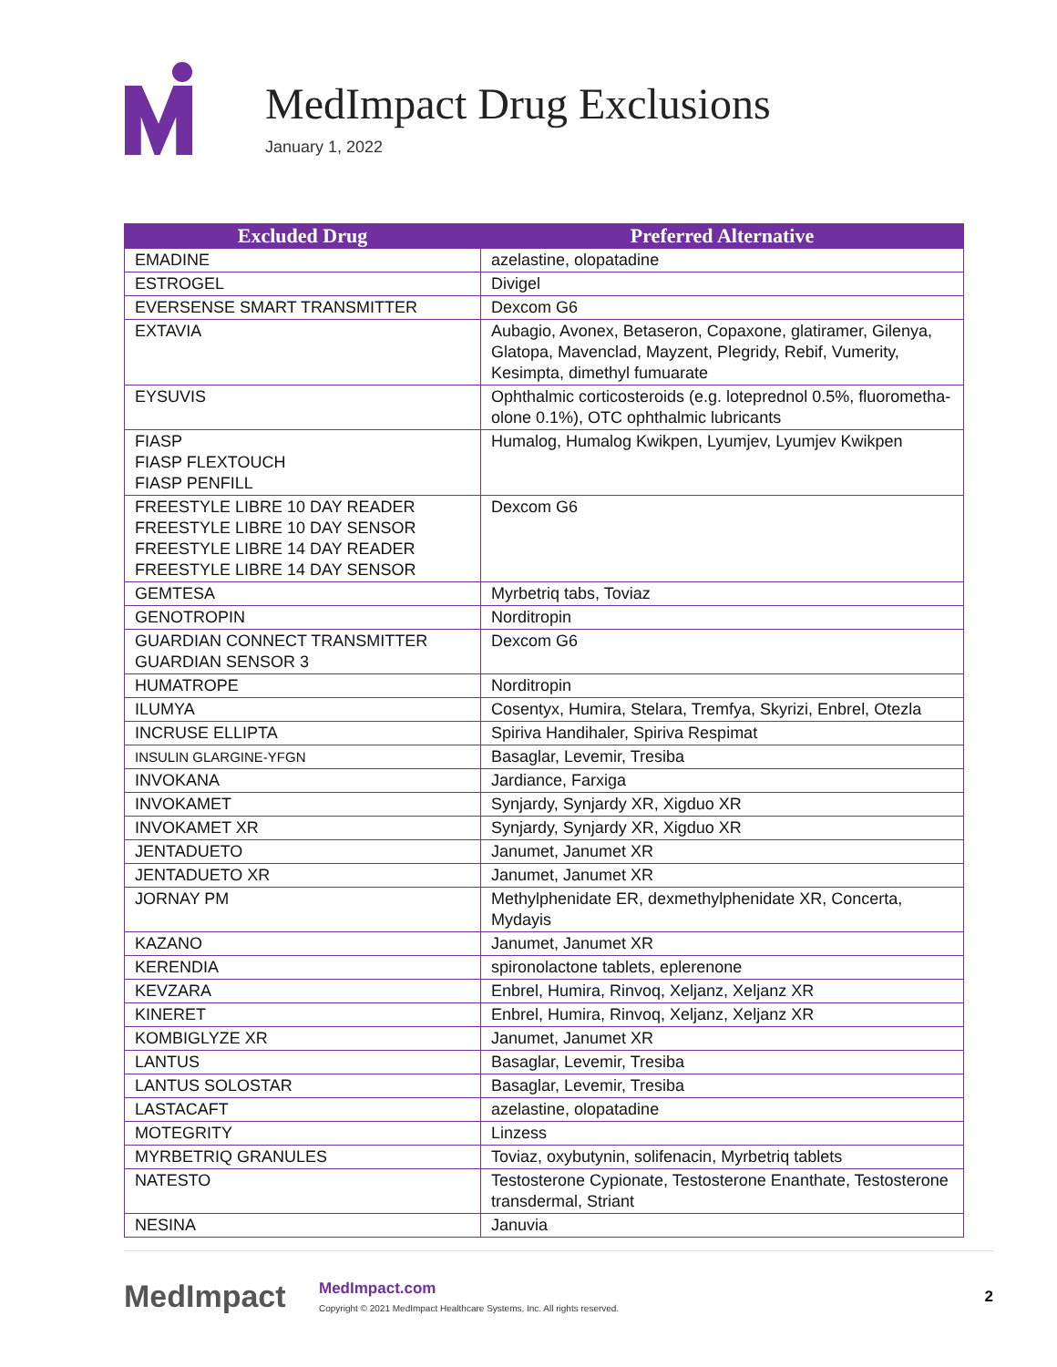MedImpact Drug Exclusions
January 1, 2022
| Excluded Drug | Preferred Alternative |
| --- | --- |
| EMADINE | azelastine, olopatadine |
| ESTROGEL | Divigel |
| EVERSENSE SMART TRANSMITTER | Dexcom G6 |
| EXTAVIA | Aubagio, Avonex, Betaseron, Copaxone, glatiramer, Gilenya, Glatopa, Mavenclad, Mayzent, Plegridy, Rebif, Vumerity, Kesimpta, dimethyl fumuarate |
| EYSUVIS | Ophthalmic corticosteroids (e.g. loteprednol 0.5%, fluorometha­olone 0.1%), OTC ophthalmic lubricants |
| FIASP FIASP FLEXTOUCH FIASP PENFILL | Humalog, Humalog Kwikpen, Lyumjev, Lyumjev Kwikpen |
| FREESTYLE LIBRE 10 DAY READER FREESTYLE LIBRE 10 DAY SENSOR FREESTYLE LIBRE 14 DAY READER FREESTYLE LIBRE 14 DAY SENSOR | Dexcom G6 |
| GEMTESA | Myrbetriq tabs, Toviaz |
| GENOTROPIN | Norditropin |
| GUARDIAN CONNECT TRANSMITTER GUARDIAN SENSOR 3 | Dexcom G6 |
| HUMATROPE | Norditropin |
| ILUMYA | Cosentyx, Humira, Stelara, Tremfya, Skyrizi, Enbrel, Otezla |
| INCRUSE ELLIPTA | Spiriva Handihaler, Spiriva Respimat |
| INSULIN GLARGINE-YFGN | Basaglar, Levemir, Tresiba |
| INVOKANA | Jardiance, Farxiga |
| INVOKAMET | Synjardy, Synjardy XR, Xigduo XR |
| INVOKAMET XR | Synjardy, Synjardy XR, Xigduo XR |
| JENTADUETO | Janumet, Janumet XR |
| JENTADUETO XR | Janumet, Janumet XR |
| JORNAY PM | Methylphenidate ER, dexmethylphenidate XR, Concerta, Mydayis |
| KAZANO | Janumet, Janumet XR |
| KERENDIA | spironolactone tablets, eplerenone |
| KEVZARA | Enbrel, Humira, Rinvoq, Xeljanz, Xeljanz XR |
| KINERET | Enbrel, Humira, Rinvoq, Xeljanz, Xeljanz XR |
| KOMBIGLYZE XR | Janumet, Janumet XR |
| LANTUS | Basaglar, Levemir, Tresiba |
| LANTUS SOLOSTAR | Basaglar, Levemir, Tresiba |
| LASTACAFT | azelastine, olopatadine |
| MOTEGRITY | Linzess |
| MYRBETRIQ GRANULES | Toviaz, oxybutynin, solifenacin, Myrbetriq tablets |
| NATESTO | Testosterone Cypionate, Testosterone Enanthate, Testosterone transdermal, Striant |
| NESINA | Januvia |
MedImpact
MedImpact.com
Copyright © 2021 MedImpact Healthcare Systems, Inc. All rights reserved.
2